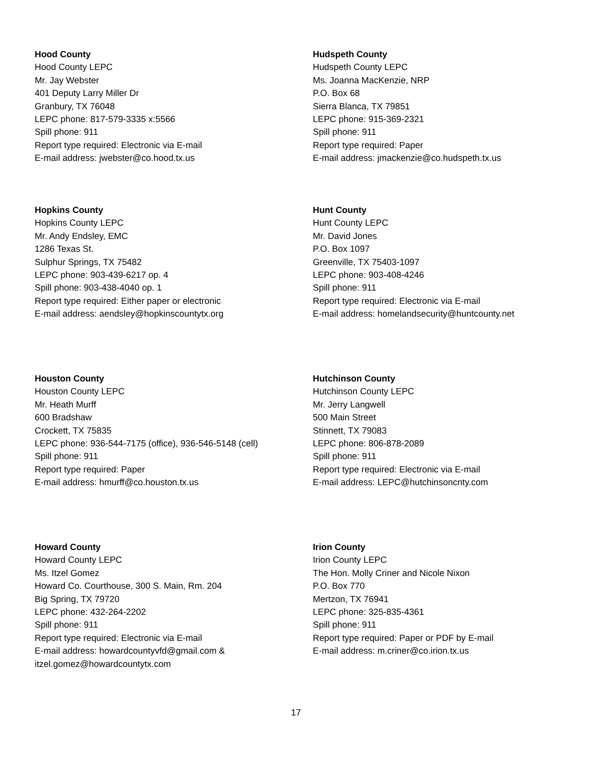Hood County
Hood County LEPC
Mr. Jay Webster
401 Deputy Larry Miller Dr
Granbury, TX 76048
LEPC phone: 817-579-3335 x:5566
Spill phone: 911
Report type required: Electronic via E-mail
E-mail address: jwebster@co.hood.tx.us
Hudspeth County
Hudspeth County LEPC
Ms. Joanna MacKenzie, NRP
P.O. Box 68
Sierra Blanca, TX 79851
LEPC phone: 915-369-2321
Spill phone: 911
Report type required: Paper
E-mail address: jmackenzie@co.hudspeth.tx.us
Hopkins County
Hopkins County LEPC
Mr. Andy Endsley, EMC
1286 Texas St.
Sulphur Springs, TX 75482
LEPC phone: 903-439-6217 op. 4
Spill phone: 903-438-4040 op. 1
Report type required: Either paper or electronic
E-mail address: aendsley@hopkinscountytx.org
Hunt County
Hunt County LEPC
Mr. David Jones
P.O. Box 1097
Greenville, TX 75403-1097
LEPC phone: 903-408-4246
Spill phone: 911
Report type required: Electronic via E-mail
E-mail address: homelandsecurity@huntcounty.net
Houston County
Houston County LEPC
Mr. Heath Murff
600 Bradshaw
Crockett, TX 75835
LEPC phone: 936-544-7175 (office), 936-546-5148 (cell)
Spill phone: 911
Report type required: Paper
E-mail address: hmurff@co.houston.tx.us
Hutchinson County
Hutchinson County LEPC
Mr. Jerry Langwell
500 Main Street
Stinnett, TX 79083
LEPC phone: 806-878-2089
Spill phone: 911
Report type required: Electronic via E-mail
E-mail address: LEPC@hutchinsoncnty.com
Howard County
Howard County LEPC
Ms. Itzel Gomez
Howard Co. Courthouse, 300 S. Main, Rm. 204
Big Spring, TX 79720
LEPC phone: 432-264-2202
Spill phone: 911
Report type required: Electronic via E-mail
E-mail address: howardcountyvfd@gmail.com &
itzel.gomez@howardcountytx.com
Irion County
Irion County LEPC
The Hon. Molly Criner and Nicole Nixon
P.O. Box 770
Mertzon, TX 76941
LEPC phone: 325-835-4361
Spill phone: 911
Report type required: Paper or PDF by E-mail
E-mail address: m.criner@co.irion.tx.us
17